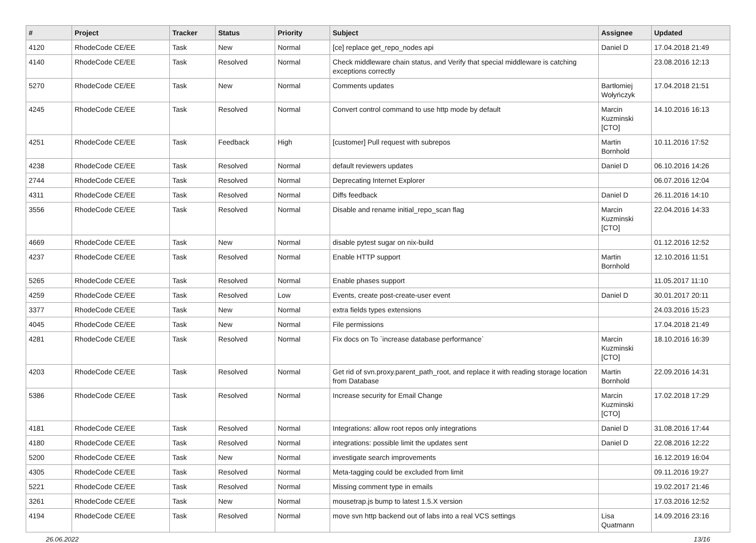| # | Project | Tracker | Status | Priority | Subject | Assignee | Updated |
| --- | --- | --- | --- | --- | --- | --- | --- |
| 4120 | RhodeCode CE/EE | Task | New | Normal | [ce] replace get_repo_nodes api | Daniel D | 17.04.2018 21:49 |
| 4140 | RhodeCode CE/EE | Task | Resolved | Normal | Check middleware chain status, and Verify that special middleware is catching exceptions correctly | | 23.08.2016 12:13 |
| 5270 | RhodeCode CE/EE | Task | New | Normal | Comments updates | Bartłomiej Wołyńczyk | 17.04.2018 21:51 |
| 4245 | RhodeCode CE/EE | Task | Resolved | Normal | Convert control command to use http mode by default | Marcin Kuzminski [CTO] | 14.10.2016 16:13 |
| 4251 | RhodeCode CE/EE | Task | Feedback | High | [customer] Pull request with subrepos | Martin Bornhold | 10.11.2016 17:52 |
| 4238 | RhodeCode CE/EE | Task | Resolved | Normal | default reviewers updates | Daniel D | 06.10.2016 14:26 |
| 2744 | RhodeCode CE/EE | Task | Resolved | Normal | Deprecating Internet Explorer | | 06.07.2016 12:04 |
| 4311 | RhodeCode CE/EE | Task | Resolved | Normal | Diffs feedback | Daniel D | 26.11.2016 14:10 |
| 3556 | RhodeCode CE/EE | Task | Resolved | Normal | Disable and rename initial_repo_scan flag | Marcin Kuzminski [CTO] | 22.04.2016 14:33 |
| 4669 | RhodeCode CE/EE | Task | New | Normal | disable pytest sugar on nix-build | | 01.12.2016 12:52 |
| 4237 | RhodeCode CE/EE | Task | Resolved | Normal | Enable HTTP support | Martin Bornhold | 12.10.2016 11:51 |
| 5265 | RhodeCode CE/EE | Task | Resolved | Normal | Enable phases support | | 11.05.2017 11:10 |
| 4259 | RhodeCode CE/EE | Task | Resolved | Low | Events, create post-create-user event | Daniel D | 30.01.2017 20:11 |
| 3377 | RhodeCode CE/EE | Task | New | Normal | extra fields types extensions | | 24.03.2016 15:23 |
| 4045 | RhodeCode CE/EE | Task | New | Normal | File permissions | | 17.04.2018 21:49 |
| 4281 | RhodeCode CE/EE | Task | Resolved | Normal | Fix docs on To `increase database performance` | Marcin Kuzminski [CTO] | 18.10.2016 16:39 |
| 4203 | RhodeCode CE/EE | Task | Resolved | Normal | Get rid of svn.proxy.parent_path_root, and replace it with reading storage location from Database | Martin Bornhold | 22.09.2016 14:31 |
| 5386 | RhodeCode CE/EE | Task | Resolved | Normal | Increase security for Email Change | Marcin Kuzminski [CTO] | 17.02.2018 17:29 |
| 4181 | RhodeCode CE/EE | Task | Resolved | Normal | Integrations: allow root repos only integrations | Daniel D | 31.08.2016 17:44 |
| 4180 | RhodeCode CE/EE | Task | Resolved | Normal | integrations: possible limit the updates sent | Daniel D | 22.08.2016 12:22 |
| 5200 | RhodeCode CE/EE | Task | New | Normal | investigate search improvements | | 16.12.2019 16:04 |
| 4305 | RhodeCode CE/EE | Task | Resolved | Normal | Meta-tagging could be excluded from limit | | 09.11.2016 19:27 |
| 5221 | RhodeCode CE/EE | Task | Resolved | Normal | Missing comment type in emails | | 19.02.2017 21:46 |
| 3261 | RhodeCode CE/EE | Task | New | Normal | mousetrap.js bump to latest 1.5.X version | | 17.03.2016 12:52 |
| 4194 | RhodeCode CE/EE | Task | Resolved | Normal | move svn http backend out of labs into a real VCS settings | Lisa Quatmann | 14.09.2016 23:16 |
26.06.2022 13/16